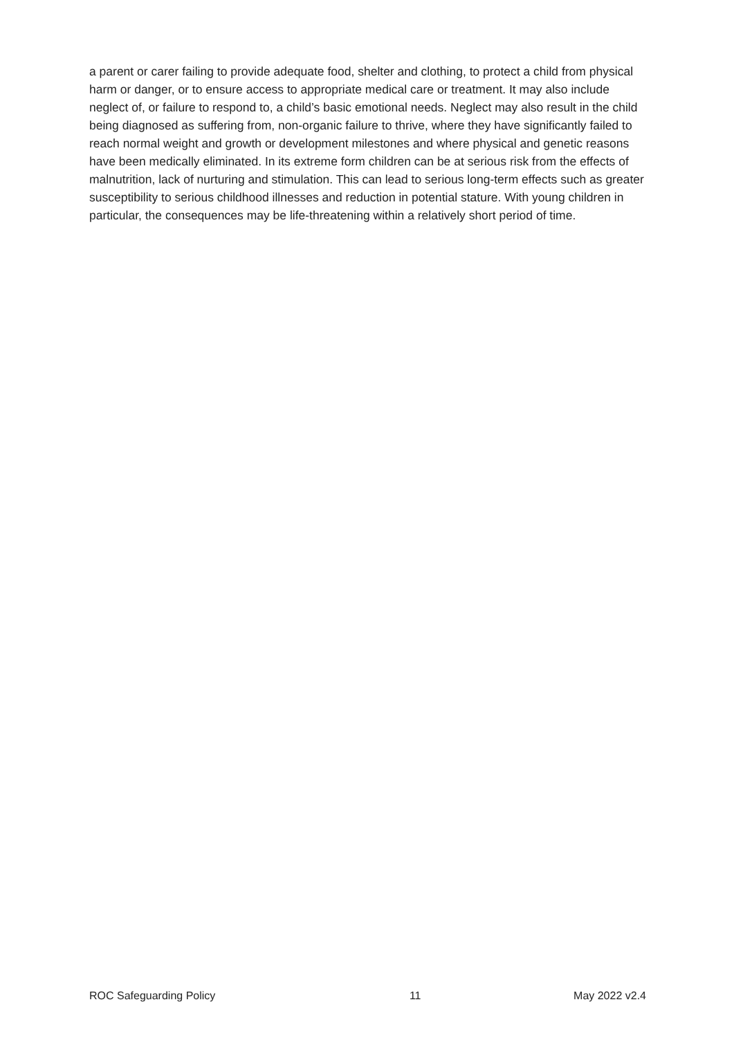a parent or carer failing to provide adequate food, shelter and clothing, to protect a child from physical harm or danger, or to ensure access to appropriate medical care or treatment. It may also include neglect of, or failure to respond to, a child’s basic emotional needs. Neglect may also result in the child being diagnosed as suffering from, non-organic failure to thrive, where they have significantly failed to reach normal weight and growth or development milestones and where physical and genetic reasons have been medically eliminated. In its extreme form children can be at serious risk from the effects of malnutrition, lack of nurturing and stimulation. This can lead to serious long-term effects such as greater susceptibility to serious childhood illnesses and reduction in potential stature. With young children in particular, the consequences may be life-threatening within a relatively short period of time.
ROC Safeguarding Policy 11 May 2022 v2.4